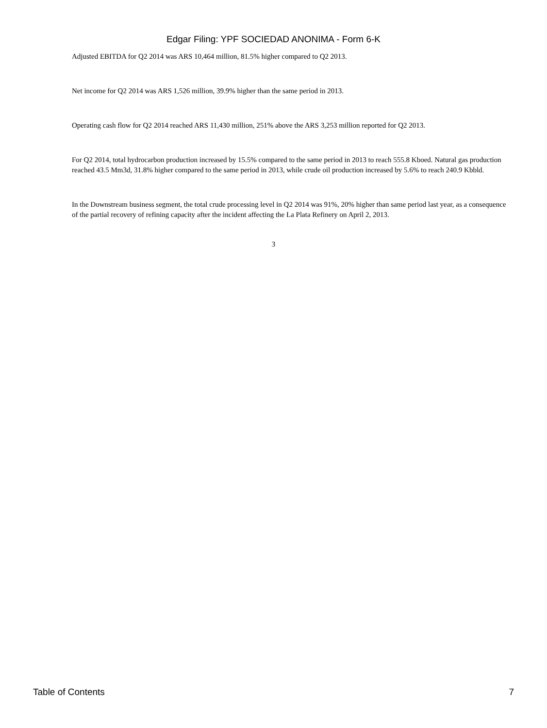Edgar Filing: YPF SOCIEDAD ANONIMA - Form 6-K
Adjusted EBITDA for Q2 2014 was ARS 10,464 million, 81.5% higher compared to Q2 2013.
Net income for Q2 2014 was ARS 1,526 million, 39.9% higher than the same period in 2013.
Operating cash flow for Q2 2014 reached ARS 11,430 million, 251% above the ARS 3,253 million reported for Q2 2013.
For Q2 2014, total hydrocarbon production increased by 15.5% compared to the same period in 2013 to reach 555.8 Kboed. Natural gas production reached 43.5 Mm3d, 31.8% higher compared to the same period in 2013, while crude oil production increased by 5.6% to reach 240.9 Kbbld.
In the Downstream business segment, the total crude processing level in Q2 2014 was 91%, 20% higher than same period last year, as a consequence of the partial recovery of refining capacity after the incident affecting the La Plata Refinery on April 2, 2013.
3
Table of Contents 7